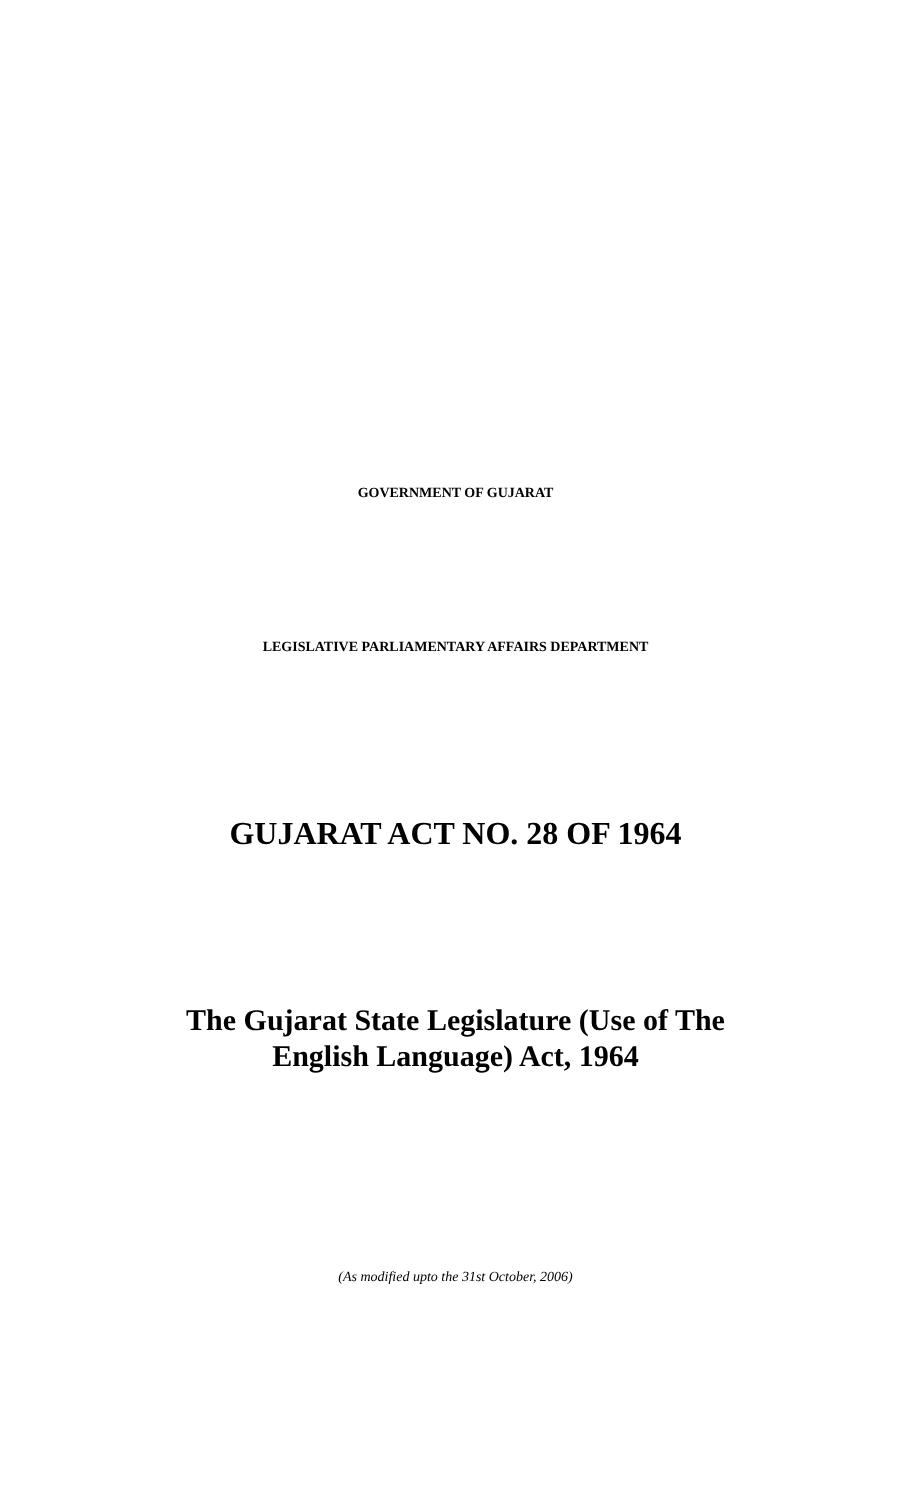GOVERNMENT OF GUJARAT
LEGISLATIVE PARLIAMENTARY AFFAIRS DEPARTMENT
GUJARAT ACT NO. 28 OF 1964
The Gujarat State Legislature (Use of The
English Language) Act, 1964
(As modified upto the 31st October, 2006)